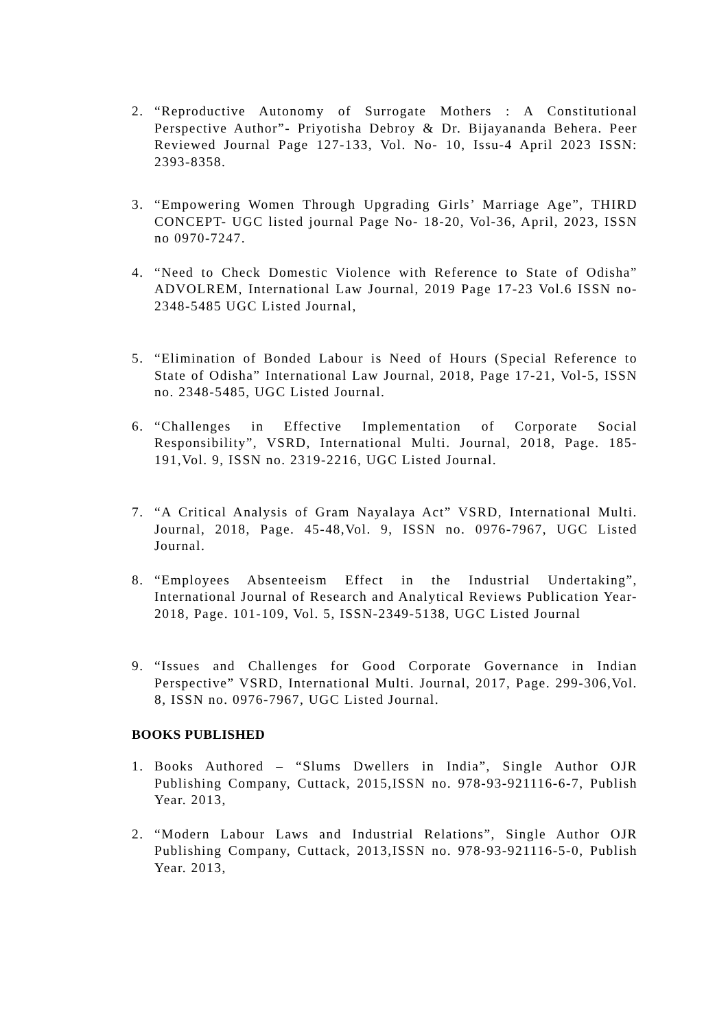2. “Reproductive Autonomy of Surrogate Mothers : A Constitutional Perspective Author”- Priyotisha Debroy & Dr. Bijayananda Behera. Peer Reviewed Journal Page 127-133, Vol. No- 10, Issu-4 April 2023 ISSN: 2393-8358.
3. “Empowering Women Through Upgrading Girls’ Marriage Age”, THIRD CONCEPT- UGC listed journal Page No- 18-20, Vol-36, April, 2023, ISSN no 0970-7247.
4. “Need to Check Domestic Violence with Reference to State of Odisha” ADVOLREM, International Law Journal, 2019 Page 17-23 Vol.6 ISSN no-2348-5485 UGC Listed Journal,
5. “Elimination of Bonded Labour is Need of Hours (Special Reference to State of Odisha” International Law Journal, 2018, Page 17-21, Vol-5, ISSN no. 2348-5485, UGC Listed Journal.
6. “Challenges in Effective Implementation of Corporate Social Responsibility”, VSRD, International Multi. Journal, 2018, Page. 185-191,Vol. 9, ISSN no. 2319-2216, UGC Listed Journal.
7. “A Critical Analysis of Gram Nayalaya Act” VSRD, International Multi. Journal, 2018, Page. 45-48,Vol. 9, ISSN no. 0976-7967, UGC Listed Journal.
8. “Employees Absenteeism Effect in the Industrial Undertaking”, International Journal of Research and Analytical Reviews Publication Year-2018, Page. 101-109, Vol. 5, ISSN-2349-5138, UGC Listed Journal
9. “Issues and Challenges for Good Corporate Governance in Indian Perspective” VSRD, International Multi. Journal, 2017, Page. 299-306,Vol. 8, ISSN no. 0976-7967, UGC Listed Journal.
BOOKS PUBLISHED
1. Books Authored – “Slums Dwellers in India”, Single Author OJR Publishing Company, Cuttack, 2015,ISSN no. 978-93-921116-6-7, Publish Year. 2013,
2. “Modern Labour Laws and Industrial Relations”, Single Author OJR Publishing Company, Cuttack, 2013,ISSN no. 978-93-921116-5-0, Publish Year. 2013,